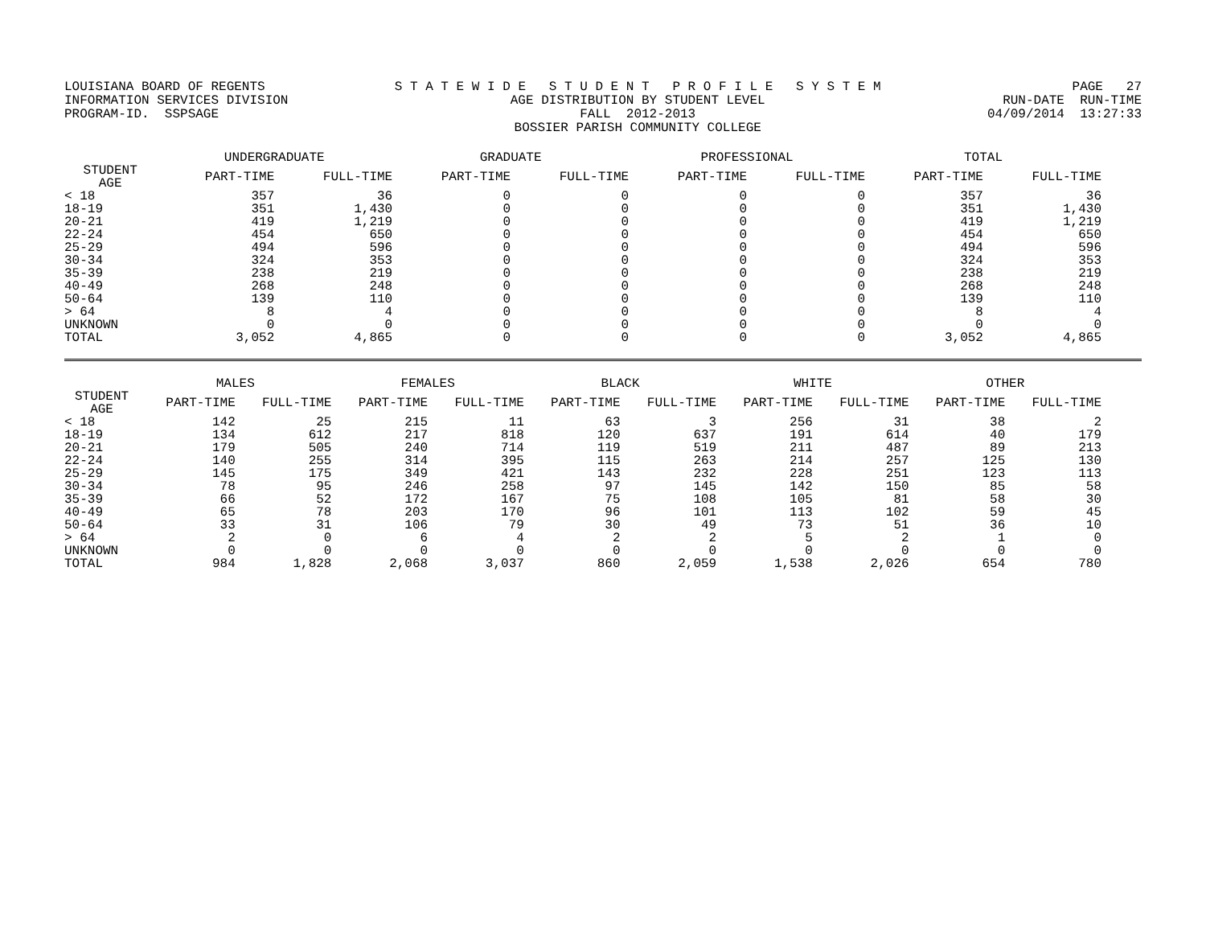LOUISIANA BOARD OF REGENTS INFORMATION SERVICES DIVISION PROGRAM-ID. SSPSAGE
S T A T E W I D E S T U D E N T P R O F I L E S Y S T E M AGE DISTRIBUTION BY STUDENT LEVEL FALL 2012-2013 BOSSIER PARISH COMMUNITY COLLEGE
PAGE 27 RUN-DATE RUN-TIME 04/09/2014 13:27:33
| | UNDERGRADUATE | | GRADUATE | | PROFESSIONAL | | TOTAL | |
| --- | --- | --- | --- | --- | --- | --- | --- | --- |
| STUDENT AGE | PART-TIME | FULL-TIME | PART-TIME | FULL-TIME | PART-TIME | FULL-TIME | PART-TIME | FULL-TIME |
| < 18 | 357 | 36 | 0 | 0 | 0 | 0 | 357 | 36 |
| 18-19 | 351 | 1,430 | 0 | 0 | 0 | 0 | 351 | 1,430 |
| 20-21 | 419 | 1,219 | 0 | 0 | 0 | 0 | 419 | 1,219 |
| 22-24 | 454 | 650 | 0 | 0 | 0 | 0 | 454 | 650 |
| 25-29 | 494 | 596 | 0 | 0 | 0 | 0 | 494 | 596 |
| 30-34 | 324 | 353 | 0 | 0 | 0 | 0 | 324 | 353 |
| 35-39 | 238 | 219 | 0 | 0 | 0 | 0 | 238 | 219 |
| 40-49 | 268 | 248 | 0 | 0 | 0 | 0 | 268 | 248 |
| 50-64 | 139 | 110 | 0 | 0 | 0 | 0 | 139 | 110 |
| > 64 | 8 | 4 | 0 | 0 | 0 | 0 | 8 | 4 |
| UNKNOWN | 0 | 0 | 0 | 0 | 0 | 0 | 0 | 0 |
| TOTAL | 3,052 | 4,865 | 0 | 0 | 0 | 0 | 3,052 | 4,865 |
| | MALES | | FEMALES | | BLACK | | WHITE | | OTHER | |
| --- | --- | --- | --- | --- | --- | --- | --- | --- | --- | --- |
| STUDENT AGE | PART-TIME | FULL-TIME | PART-TIME | FULL-TIME | PART-TIME | FULL-TIME | PART-TIME | FULL-TIME | PART-TIME | FULL-TIME |
| < 18 | 142 | 25 | 215 | 11 | 63 | 3 | 256 | 31 | 38 | 2 |
| 18-19 | 134 | 612 | 217 | 818 | 120 | 637 | 191 | 614 | 40 | 179 |
| 20-21 | 179 | 505 | 240 | 714 | 119 | 519 | 211 | 487 | 89 | 213 |
| 22-24 | 140 | 255 | 314 | 395 | 115 | 263 | 214 | 257 | 125 | 130 |
| 25-29 | 145 | 175 | 349 | 421 | 143 | 232 | 228 | 251 | 123 | 113 |
| 30-34 | 78 | 95 | 246 | 258 | 97 | 145 | 142 | 150 | 85 | 58 |
| 35-39 | 66 | 52 | 172 | 167 | 75 | 108 | 105 | 81 | 58 | 30 |
| 40-49 | 65 | 78 | 203 | 170 | 96 | 101 | 113 | 102 | 59 | 45 |
| 50-64 | 33 | 31 | 106 | 79 | 30 | 49 | 73 | 51 | 36 | 10 |
| > 64 | 2 | 0 | 6 | 4 | 2 | 2 | 5 | 2 | 1 | 0 |
| UNKNOWN | 0 | 0 | 0 | 0 | 0 | 0 | 0 | 0 | 0 | 0 |
| TOTAL | 984 | 1,828 | 2,068 | 3,037 | 860 | 2,059 | 1,538 | 2,026 | 654 | 780 |